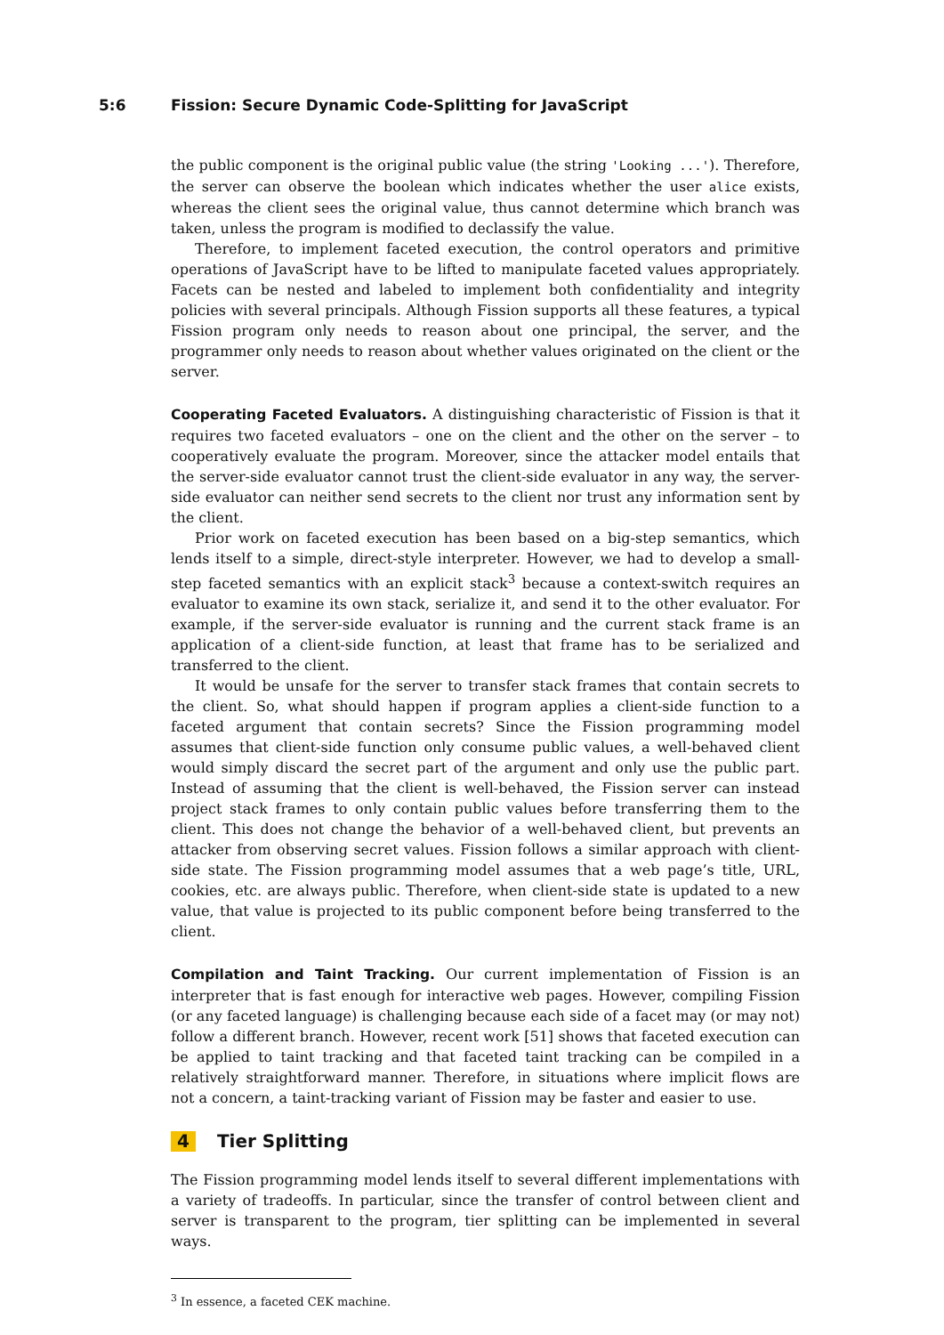5:6 Fission: Secure Dynamic Code-Splitting for JavaScript
the public component is the original public value (the string 'Looking ...'). Therefore, the server can observe the boolean which indicates whether the user alice exists, whereas the client sees the original value, thus cannot determine which branch was taken, unless the program is modified to declassify the value.
Therefore, to implement faceted execution, the control operators and primitive operations of JavaScript have to be lifted to manipulate faceted values appropriately. Facets can be nested and labeled to implement both confidentiality and integrity policies with several principals. Although Fission supports all these features, a typical Fission program only needs to reason about one principal, the server, and the programmer only needs to reason about whether values originated on the client or the server.
Cooperating Faceted Evaluators. A distinguishing characteristic of Fission is that it requires two faceted evaluators – one on the client and the other on the server – to cooperatively evaluate the program. Moreover, since the attacker model entails that the server-side evaluator cannot trust the client-side evaluator in any way, the server-side evaluator can neither send secrets to the client nor trust any information sent by the client.
Prior work on faceted execution has been based on a big-step semantics, which lends itself to a simple, direct-style interpreter. However, we had to develop a small-step faceted semantics with an explicit stack<sup>3</sup> because a context-switch requires an evaluator to examine its own stack, serialize it, and send it to the other evaluator. For example, if the server-side evaluator is running and the current stack frame is an application of a client-side function, at least that frame has to be serialized and transferred to the client.
It would be unsafe for the server to transfer stack frames that contain secrets to the client. So, what should happen if program applies a client-side function to a faceted argument that contain secrets? Since the Fission programming model assumes that client-side function only consume public values, a well-behaved client would simply discard the secret part of the argument and only use the public part. Instead of assuming that the client is well-behaved, the Fission server can instead project stack frames to only contain public values before transferring them to the client. This does not change the behavior of a well-behaved client, but prevents an attacker from observing secret values. Fission follows a similar approach with client-side state. The Fission programming model assumes that a web page’s title, URL, cookies, etc. are always public. Therefore, when client-side state is updated to a new value, that value is projected to its public component before being transferred to the client.
Compilation and Taint Tracking. Our current implementation of Fission is an interpreter that is fast enough for interactive web pages. However, compiling Fission (or any faceted language) is challenging because each side of a facet may (or may not) follow a different branch. However, recent work [51] shows that faceted execution can be applied to taint tracking and that faceted taint tracking can be compiled in a relatively straightforward manner. Therefore, in situations where implicit flows are not a concern, a taint-tracking variant of Fission may be faster and easier to use.
4 Tier Splitting
The Fission programming model lends itself to several different implementations with a variety of tradeoffs. In particular, since the transfer of control between client and server is transparent to the program, tier splitting can be implemented in several ways.
<sup>3</sup> In essence, a faceted CEK machine.